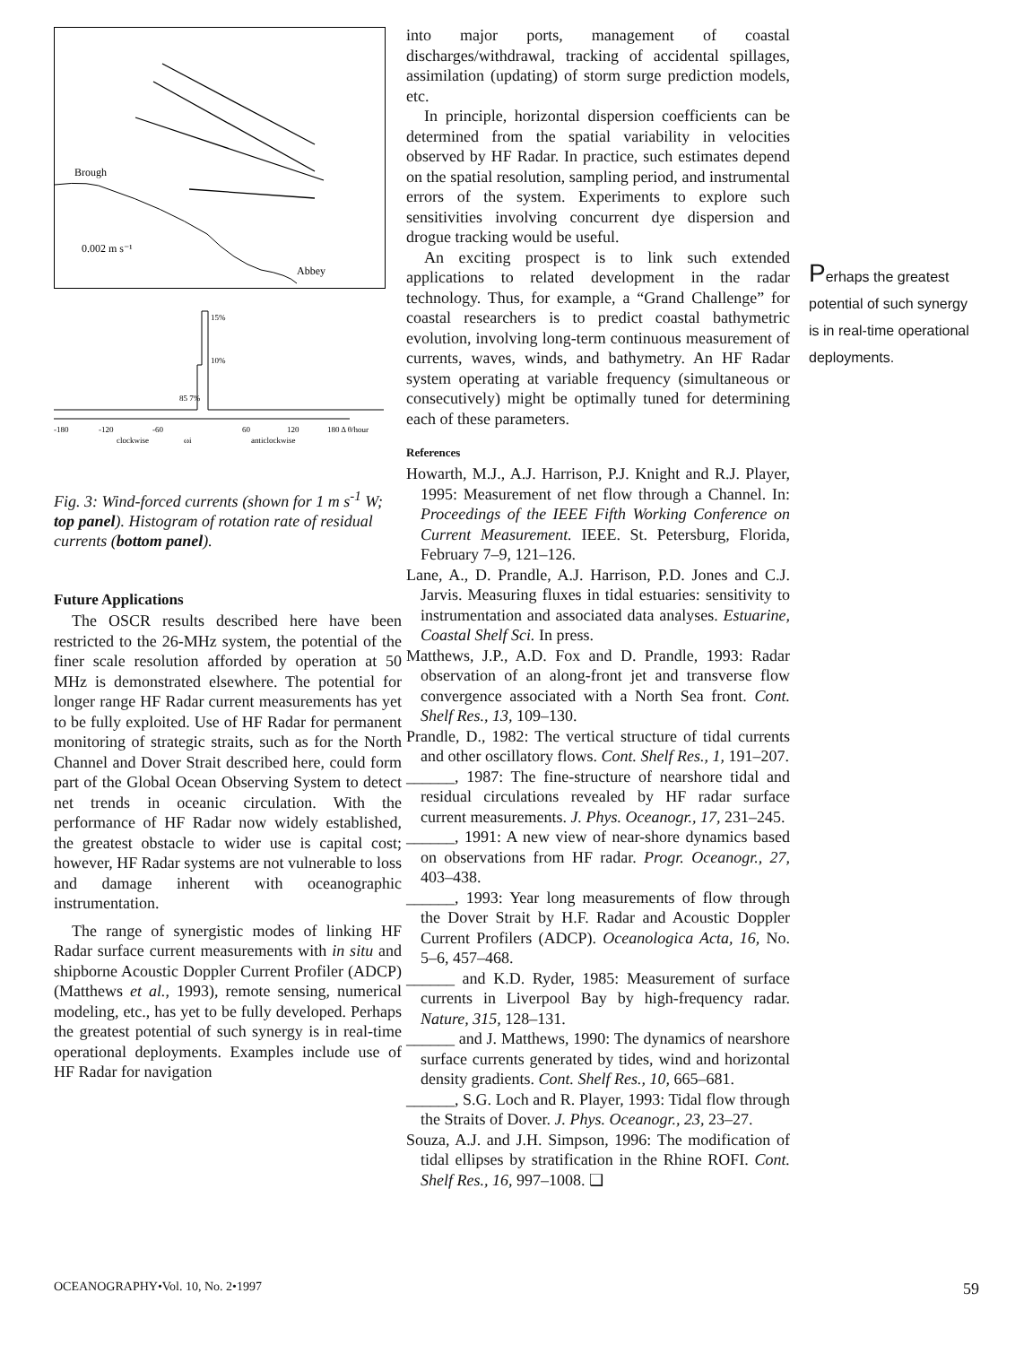Brough
0.002 m s⁻¹
Abbey
15%
10%
85 7%
-180
-120
-60
60
120
180 Δ θ/hour
clockwise
ωi
anticlockwise
Fig. 3: Wind-forced currents (shown for 1 m s<sup>-1</sup> W; top panel). Histogram of rotation rate of residual currents (bottom panel).
Future Applications
The OSCR results described here have been restricted to the 26-MHz system, the potential of the finer scale resolution afforded by operation at 50 MHz is demonstrated elsewhere. The potential for longer range HF Radar current measurements has yet to be fully exploited. Use of HF Radar for permanent monitoring of strategic straits, such as for the North Channel and Dover Strait described here, could form part of the Global Ocean Observing System to detect net trends in oceanic circulation. With the performance of HF Radar now widely established, the greatest obstacle to wider use is capital cost; however, HF Radar systems are not vulnerable to loss and damage inherent with oceanographic instrumentation.
The range of synergistic modes of linking HF Radar surface current measurements with in situ and shipborne Acoustic Doppler Current Profiler (ADCP) (Matthews et al., 1993), remote sensing, numerical modeling, etc., has yet to be fully developed. Perhaps the greatest potential of such synergy is in real-time operational deployments. Examples include use of HF Radar for navigation
into major ports, management of coastal discharges/withdrawal, tracking of accidental spillages, assimilation (updating) of storm surge prediction models, etc.
In principle, horizontal dispersion coefficients can be determined from the spatial variability in velocities observed by HF Radar. In practice, such estimates depend on the spatial resolution, sampling period, and instrumental errors of the system. Experiments to explore such sensitivities involving concurrent dye dispersion and drogue tracking would be useful.
An exciting prospect is to link such extended applications to related development in the radar technology. Thus, for example, a “Grand Challenge” for coastal researchers is to predict coastal bathymetric evolution, involving long-term continuous measurement of currents, waves, winds, and bathymetry. An HF Radar system operating at variable frequency (simultaneous or consecutively) might be optimally tuned for determining each of these parameters.
References
Howarth, M.J., A.J. Harrison, P.J. Knight and R.J. Player, 1995: Measurement of net flow through a Channel. In: Proceedings of the IEEE Fifth Working Conference on Current Measurement. IEEE. St. Petersburg, Florida, February 7–9, 121–126.
Lane, A., D. Prandle, A.J. Harrison, P.D. Jones and C.J. Jarvis. Measuring fluxes in tidal estuaries: sensitivity to instrumentation and associated data analyses. Estuarine, Coastal Shelf Sci. In press.
Matthews, J.P., A.D. Fox and D. Prandle, 1993: Radar observation of an along-front jet and transverse flow convergence associated with a North Sea front. Cont. Shelf Res., 13, 109–130.
Prandle, D., 1982: The vertical structure of tidal currents and other oscillatory flows. Cont. Shelf Res., 1, 191–207.
______, 1987: The fine-structure of nearshore tidal and residual circulations revealed by HF radar surface current measurements. J. Phys. Oceanogr., 17, 231–245.
______, 1991: A new view of near-shore dynamics based on observations from HF radar. Progr. Oceanogr., 27, 403–438.
______, 1993: Year long measurements of flow through the Dover Strait by H.F. Radar and Acoustic Doppler Current Profilers (ADCP). Oceanologica Acta, 16, No. 5–6, 457–468.
______ and K.D. Ryder, 1985: Measurement of surface currents in Liverpool Bay by high-frequency radar. Nature, 315, 128–131.
______ and J. Matthews, 1990: The dynamics of nearshore surface currents generated by tides, wind and horizontal density gradients. Cont. Shelf Res., 10, 665–681.
______, S.G. Loch and R. Player, 1993: Tidal flow through the Straits of Dover. J. Phys. Oceanogr., 23, 23–27.
Souza, A.J. and J.H. Simpson, 1996: The modification of tidal ellipses by stratification in the Rhine ROFI. Cont. Shelf Res., 16, 997–1008. ❑
Perhaps the greatest potential of such synergy is in real-time operational deployments.
OCEANOGRAPHY•Vol. 10, No. 2•1997 59